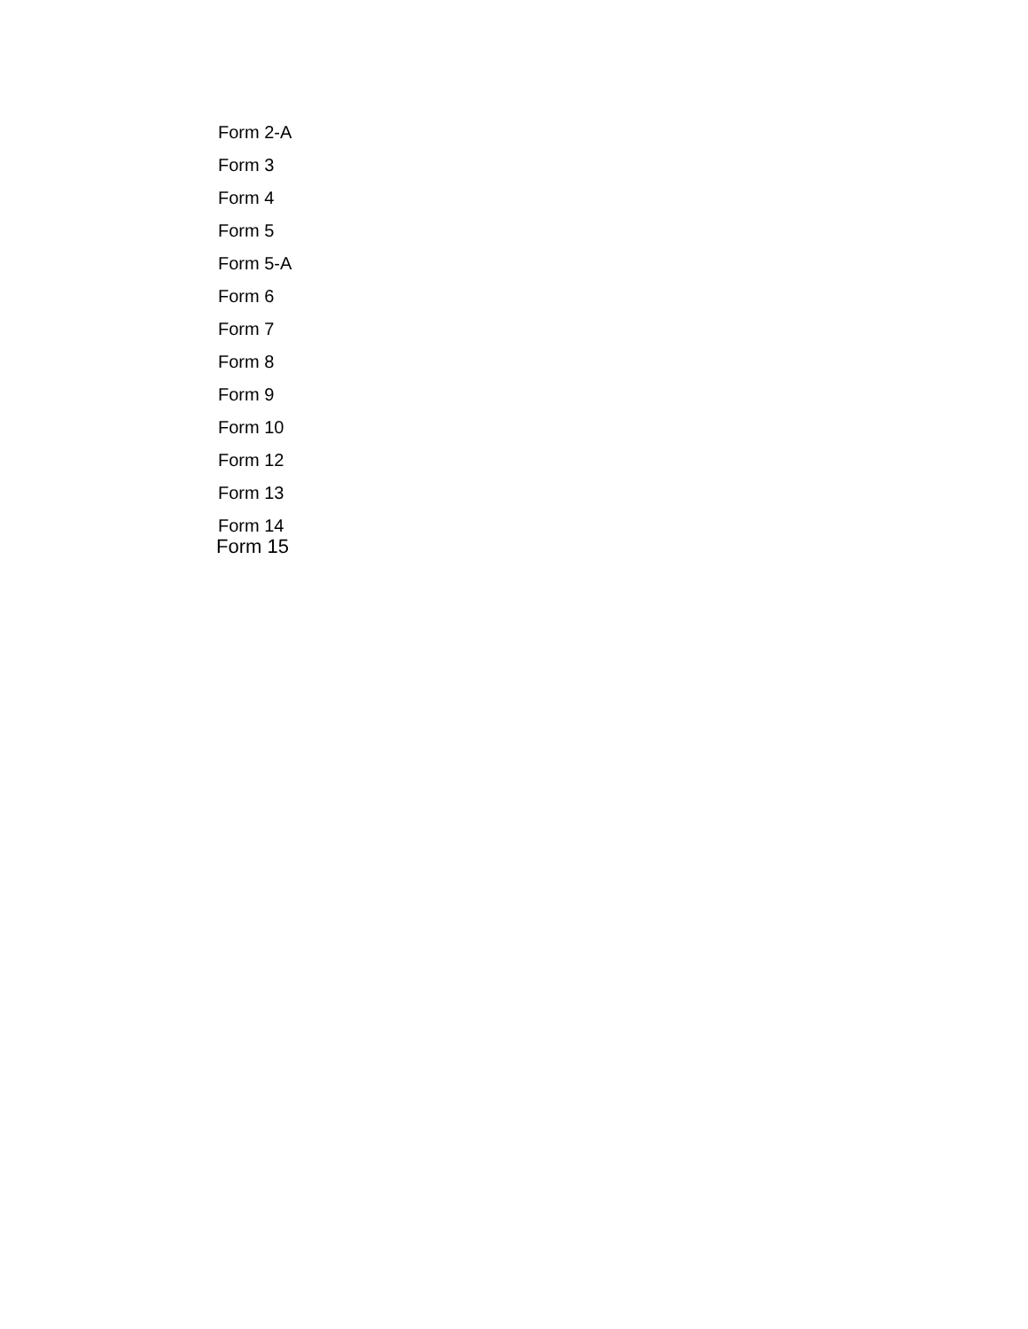Form 2-A
Form 3
Form 4
Form 5
Form 5-A
Form 6
Form 7
Form 8
Form 9
Form 10
Form 12
Form 13
Form 14
Form 15